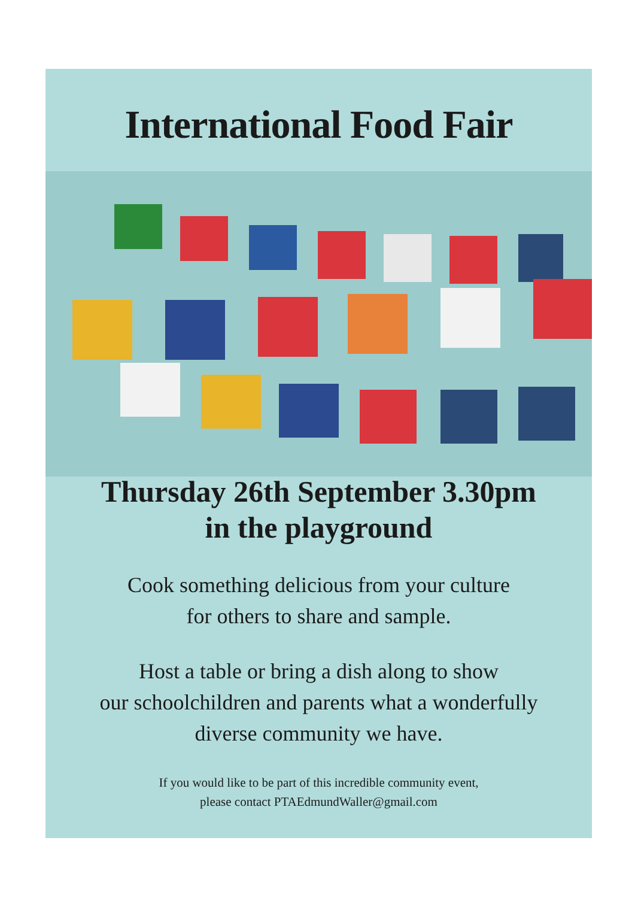International Food Fair
Thursday 26th September 3.30pm
in the playground
Cook something delicious from your culture
for others to share and sample.
Host a table or bring a dish along to show
our schoolchildren and parents what a wonderfully
diverse community we have.
If you would like to be part of this incredible community event,
please contact PTAEdmundWaller@gmail.com